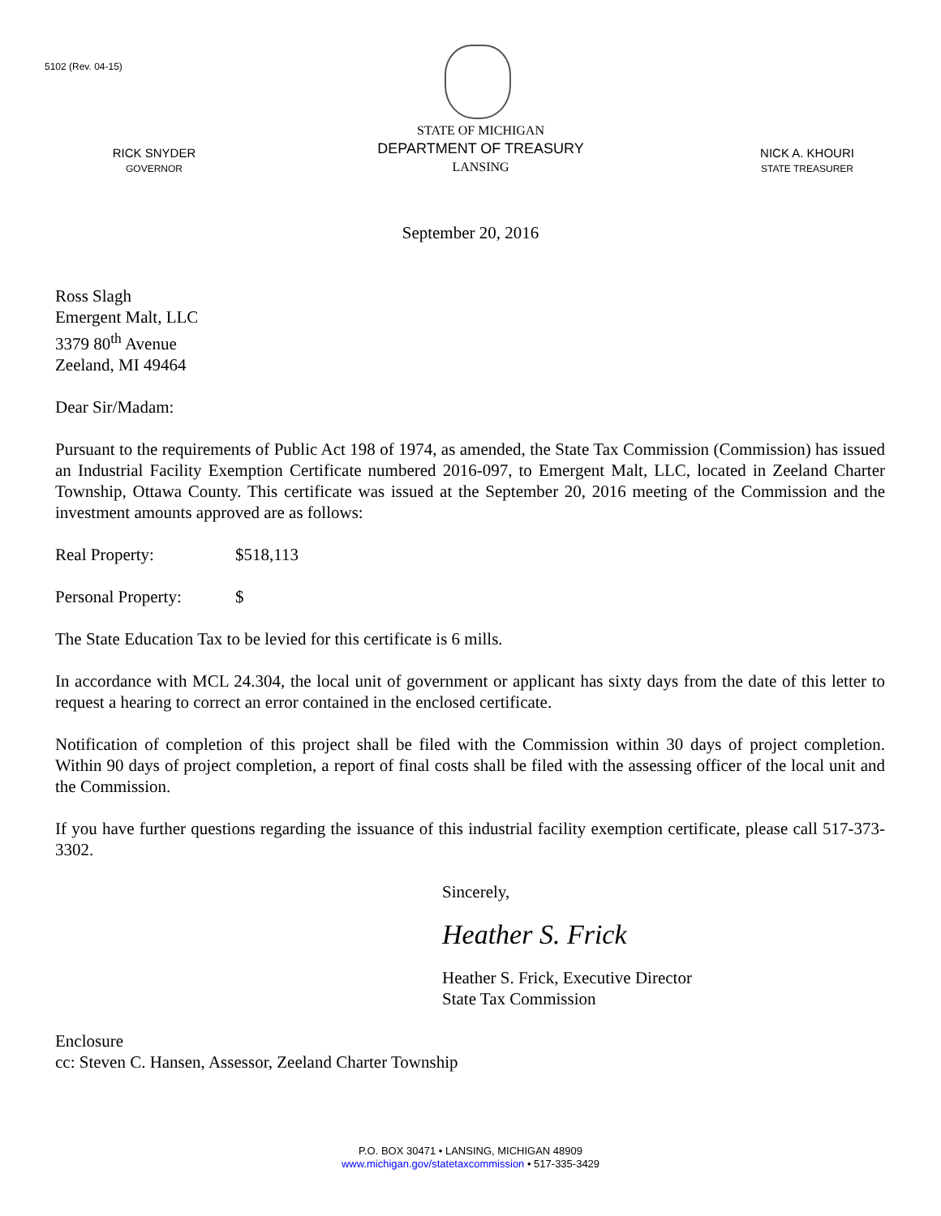5102 (Rev. 04-15)
RICK SNYDER
GOVERNOR
STATE OF MICHIGAN
DEPARTMENT OF TREASURY
LANSING
NICK A. KHOURI
STATE TREASURER
September 20, 2016
Ross Slagh
Emergent Malt, LLC
3379 80<sup>th</sup> Avenue
Zeeland, MI 49464
Dear Sir/Madam:
Pursuant to the requirements of Public Act 198 of 1974, as amended, the State Tax Commission (Commission) has issued an Industrial Facility Exemption Certificate numbered 2016-097, to Emergent Malt, LLC, located in Zeeland Charter Township, Ottawa County. This certificate was issued at the September 20, 2016 meeting of the Commission and the investment amounts approved are as follows:
Real Property: $518,113
Personal Property: $
The State Education Tax to be levied for this certificate is 6 mills.
In accordance with MCL 24.304, the local unit of government or applicant has sixty days from the date of this letter to request a hearing to correct an error contained in the enclosed certificate.
Notification of completion of this project shall be filed with the Commission within 30 days of project completion. Within 90 days of project completion, a report of final costs shall be filed with the assessing officer of the local unit and the Commission.
If you have further questions regarding the issuance of this industrial facility exemption certificate, please call 517-373-3302.
Sincerely,
Heather S. Frick
Heather S. Frick, Executive Director
State Tax Commission
Enclosure
cc: Steven C. Hansen, Assessor, Zeeland Charter Township
P.O. BOX 30471 • LANSING, MICHIGAN 48909
www.michigan.gov/statetaxcommission • 517-335-3429